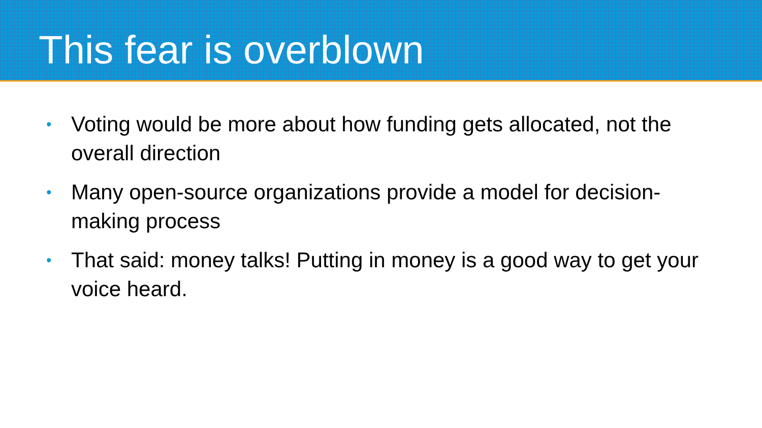This fear is overblown
• Voting would be more about how funding gets allocated, not the overall direction
• Many open-source organizations provide a model for decision-making process
• That said: money talks! Putting in money is a good way to get your voice heard.